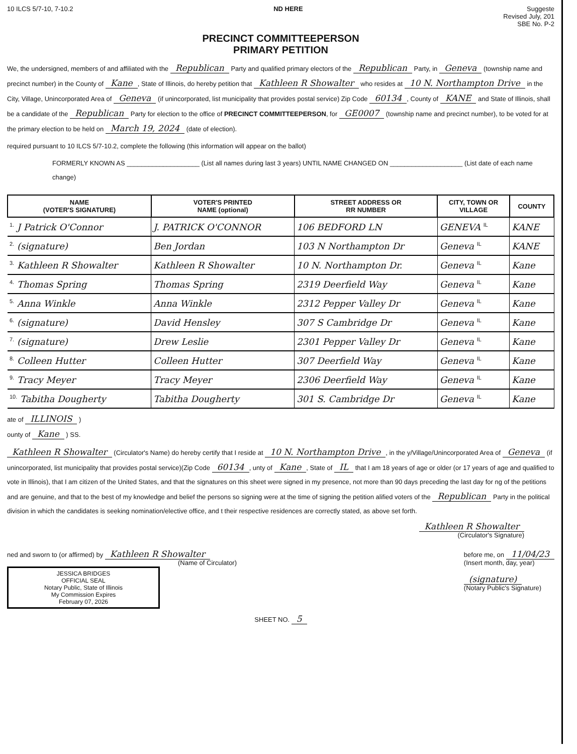10 ILCS 5/7-10, 7-10.2 ND HERE Suggeste
Revised July, 201
SBE No. P-2
PRECINCT COMMITTEEPERSON
PRIMARY PETITION
We, the undersigned, members of and affiliated with the Republican Party and qualified primary electors of the Republican Party, in Geneva (township name and precinct number) in the County of Kane, State of Illinois, do hereby petition that Kathleen R Showalter who resides at 10 N. Northampton Drive in the City, Village, Unincorporated Area of Geneva (if unincorporated, list municipality that provides postal service) Zip Code 60134, County of KANE and State of Illinois, shall be a candidate of the Republican Party for election to the office of PRECINCT COMMITTEEPERSON, for GE0007 (township name and precinct number), to be voted for at the primary election to be held on March 19, 2024 (date of election).
required pursuant to 10 ILCS 5/7-10.2, complete the following (this information will appear on the ballot)
FORMERLY KNOWN AS ____________________ (List all names during last 3 years) UNTIL NAME CHANGED ON ____________________ (List date of each name change)
| NAME (VOTER'S SIGNATURE) | VOTER'S PRINTED NAME (optional) | STREET ADDRESS OR RR NUMBER | CITY, TOWN OR VILLAGE | COUNTY |
| --- | --- | --- | --- | --- |
| 1. J Patrick O'Connor | J. PATRICK O'CONNOR | 106 BEDFORD LN | GENEVA IL | KANE |
| 2. (signature) | Ben Jordan | 103 N Northampton Dr | Geneva IL | KANE |
| 3. Kathleen R Showalter | Kathleen R Showalter | 10 N. Northampton Dr. | Geneva IL | Kane |
| 4. Thomas Spring | Thomas Spring | 2319 Deerfield Way | Geneva IL | Kane |
| 5. Anna Winkle | Anna Winkle | 2312 Pepper Valley Dr | Geneva IL | Kane |
| 6. (signature) | David Hensley | 307 S Cambridge Dr | Geneva IL | Kane |
| 7. (signature) | Drew Leslie | 2301 Pepper Valley Dr | Geneva IL | Kane |
| 8. Colleen Hutter | Colleen Hutter | 307 Deerfield Way | Geneva IL | Kane |
| 9. Tracy Meyer | Tracy Meyer | 2306 Deerfield Way | Geneva IL | Kane |
| 10. Tabitha Dougherty | Tabitha Dougherty | 301 S. Cambridge Dr | Geneva IL | Kane |
ate of ILLINOIS )
ounty of Kane ) SS.
Kathleen R Showalter (Circulator's Name) do hereby certify that I reside at 10 N. Northampton Drive, in the y/Village/Unincorporated Area of Geneva (if unincorporated, list municipality that provides postal service)(Zip Code 60134, unty of Kane, State of IL that I am 18 years of age or older (or 17 years of age and qualified to vote in Illinois), that I am citizen of the United States, and that the signatures on this sheet were signed in my presence, not more than 90 days preceding the last day for ng of the petitions and are genuine, and that to the best of my knowledge and belief the persons so signing were at the time of signing the petition alified voters of the Republican Party in the political division in which the candidates is seeking nomination/elective office, and t their respective residences are correctly stated, as above set forth.
Kathleen R Showalter
(Circulator's Signature)
ned and sworn to (or affirmed) by Kathleen R Showalter
(Name of Circulator)
JESSICA BRIDGES
OFFICIAL SEAL
Notary Public, State of Illinois
My Commission Expires
February 07, 2026
before me, on 11/04/23
(Insert month, day, year)
(signature)
(Notary Public's Signature)
SHEET NO. 5